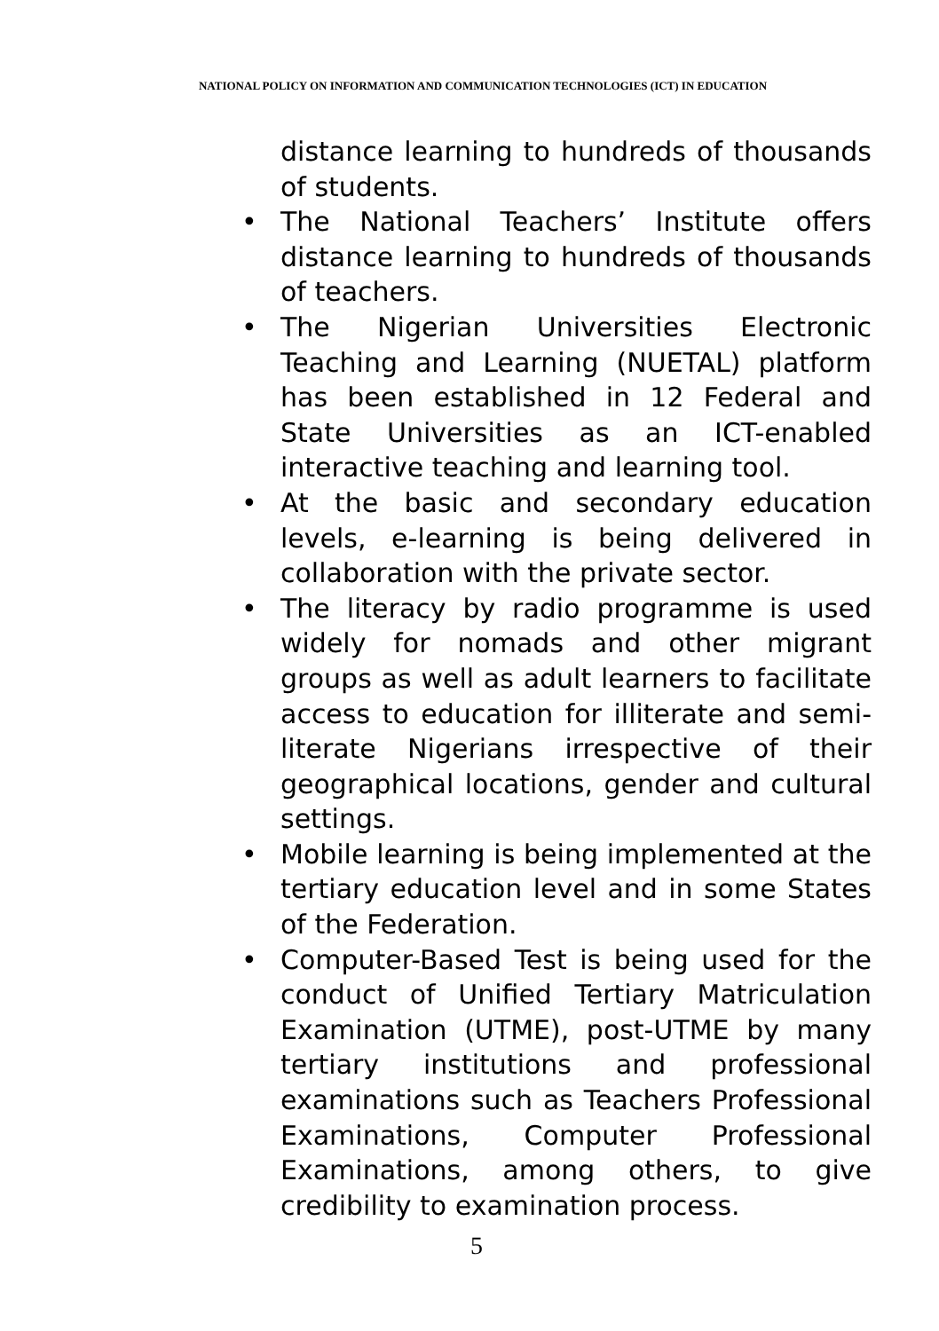NATIONAL POLICY ON INFORMATION AND COMMUNICATION TECHNOLOGIES (ICT) IN EDUCATION
distance learning to hundreds of thousands of students.
• The National Teachers’ Institute offers distance learning to hundreds of thousands of teachers.
• The Nigerian Universities Electronic Teaching and Learning (NUETAL) platform has been established in 12 Federal and State Universities as an ICT-enabled interactive teaching and learning tool.
• At the basic and secondary education levels, e-learning is being delivered in collaboration with the private sector.
• The literacy by radio programme is used widely for nomads and other migrant groups as well as adult learners to facilitate access to education for illiterate and semi-literate Nigerians irrespective of their geographical locations, gender and cultural settings.
• Mobile learning is being implemented at the tertiary education level and in some States of the Federation.
• Computer-Based Test is being used for the conduct of Unified Tertiary Matriculation Examination (UTME), post-UTME by many tertiary institutions and professional examinations such as Teachers Professional Examinations, Computer Professional Examinations, among others, to give credibility to examination process.
5